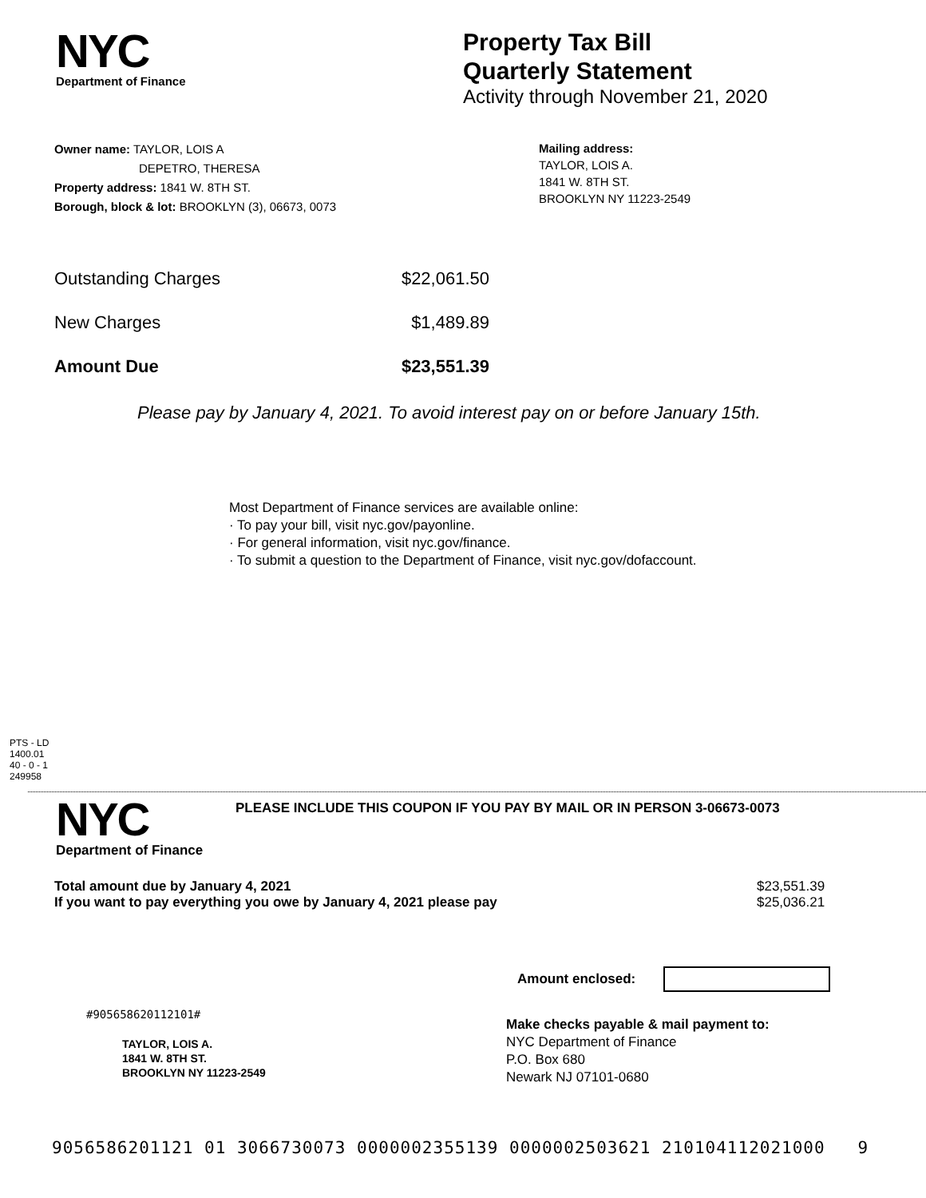NYC
Department of Finance
Property Tax Bill
Quarterly Statement
Activity through November 21, 2020
Owner name: TAYLOR, LOIS A
DEPETRO, THERESA
Property address: 1841 W. 8TH ST.
Borough, block & lot: BROOKLYN (3), 06673, 0073
Mailing address:
TAYLOR, LOIS A.
1841 W. 8TH ST.
BROOKLYN NY 11223-2549
| Outstanding Charges | $22,061.50 |
| New Charges | $1,489.89 |
| Amount Due | $23,551.39 |
Please pay by January 4, 2021. To avoid interest pay on or before January 15th.
Most Department of Finance services are available online:
· To pay your bill, visit nyc.gov/payonline.
· For general information, visit nyc.gov/finance.
· To submit a question to the Department of Finance, visit nyc.gov/dofaccount.
PTS - LD
1400.01
40 - 0 - 1
249958
NYC
Department of Finance
PLEASE INCLUDE THIS COUPON IF YOU PAY BY MAIL OR IN PERSON 3-06673-0073
| Total amount due by January 4, 2021 | $23,551.39 |
| If you want to pay everything you owe by January 4, 2021 please pay | $25,036.21 |
Amount enclosed:
#905658620112101#
TAYLOR, LOIS A.
1841 W. 8TH ST.
BROOKLYN NY 11223-2549
Make checks payable & mail payment to:
NYC Department of Finance
P.O. Box 680
Newark NJ 07101-0680
9056586201121 01 3066730073 0000002355139 0000002503621 210104112021000 9